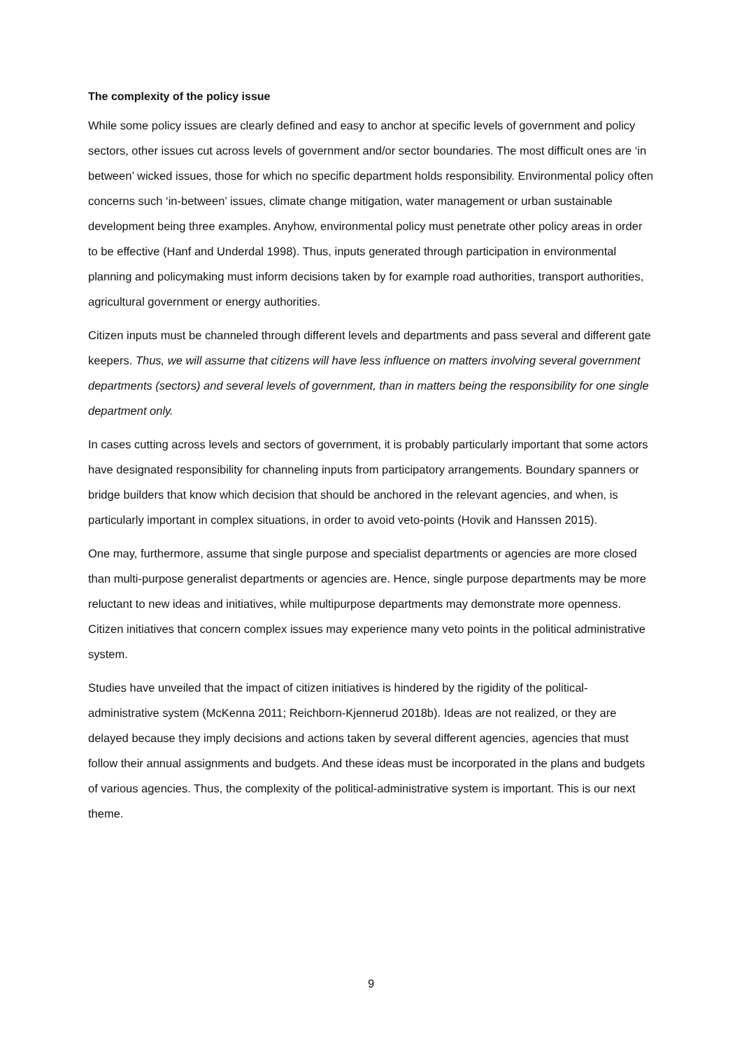The complexity of the policy issue
While some policy issues are clearly defined and easy to anchor at specific levels of government and policy sectors, other issues cut across levels of government and/or sector boundaries. The most difficult ones are ‘in between’ wicked issues, those for which no specific department holds responsibility. Environmental policy often concerns such ‘in-between’ issues, climate change mitigation, water management or urban sustainable development being three examples. Anyhow, environmental policy must penetrate other policy areas in order to be effective (Hanf and Underdal 1998). Thus, inputs generated through participation in environmental planning and policymaking must inform decisions taken by for example road authorities, transport authorities, agricultural government or energy authorities.
Citizen inputs must be channeled through different levels and departments and pass several and different gate keepers. Thus, we will assume that citizens will have less influence on matters involving several government departments (sectors) and several levels of government, than in matters being the responsibility for one single department only.
In cases cutting across levels and sectors of government, it is probably particularly important that some actors have designated responsibility for channeling inputs from participatory arrangements. Boundary spanners or bridge builders that know which decision that should be anchored in the relevant agencies, and when, is particularly important in complex situations, in order to avoid veto-points (Hovik and Hanssen 2015).
One may, furthermore, assume that single purpose and specialist departments or agencies are more closed than multi-purpose generalist departments or agencies are. Hence, single purpose departments may be more reluctant to new ideas and initiatives, while multipurpose departments may demonstrate more openness. Citizen initiatives that concern complex issues may experience many veto points in the political administrative system.
Studies have unveiled that the impact of citizen initiatives is hindered by the rigidity of the political-administrative system (McKenna 2011; Reichborn-Kjennerud 2018b). Ideas are not realized, or they are delayed because they imply decisions and actions taken by several different agencies, agencies that must follow their annual assignments and budgets. And these ideas must be incorporated in the plans and budgets of various agencies. Thus, the complexity of the political-administrative system is important. This is our next theme.
9